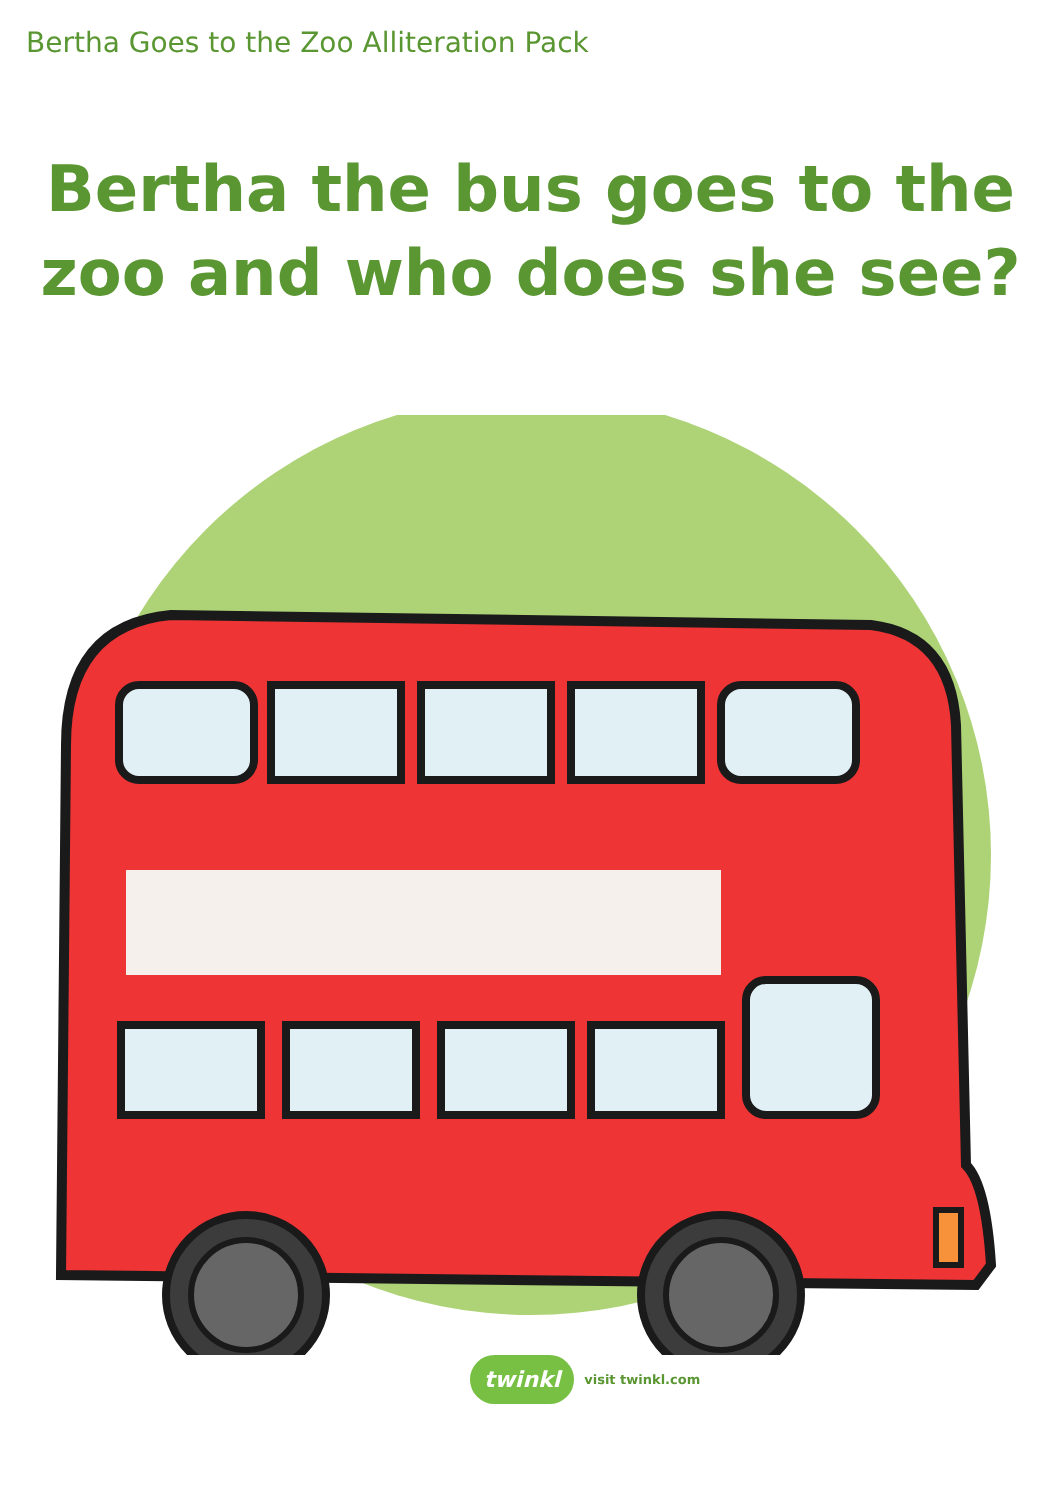Bertha Goes to the Zoo Alliteration Pack
Bertha the bus goes to the
zoo and who does she see?
twinkl visit twinkl.com